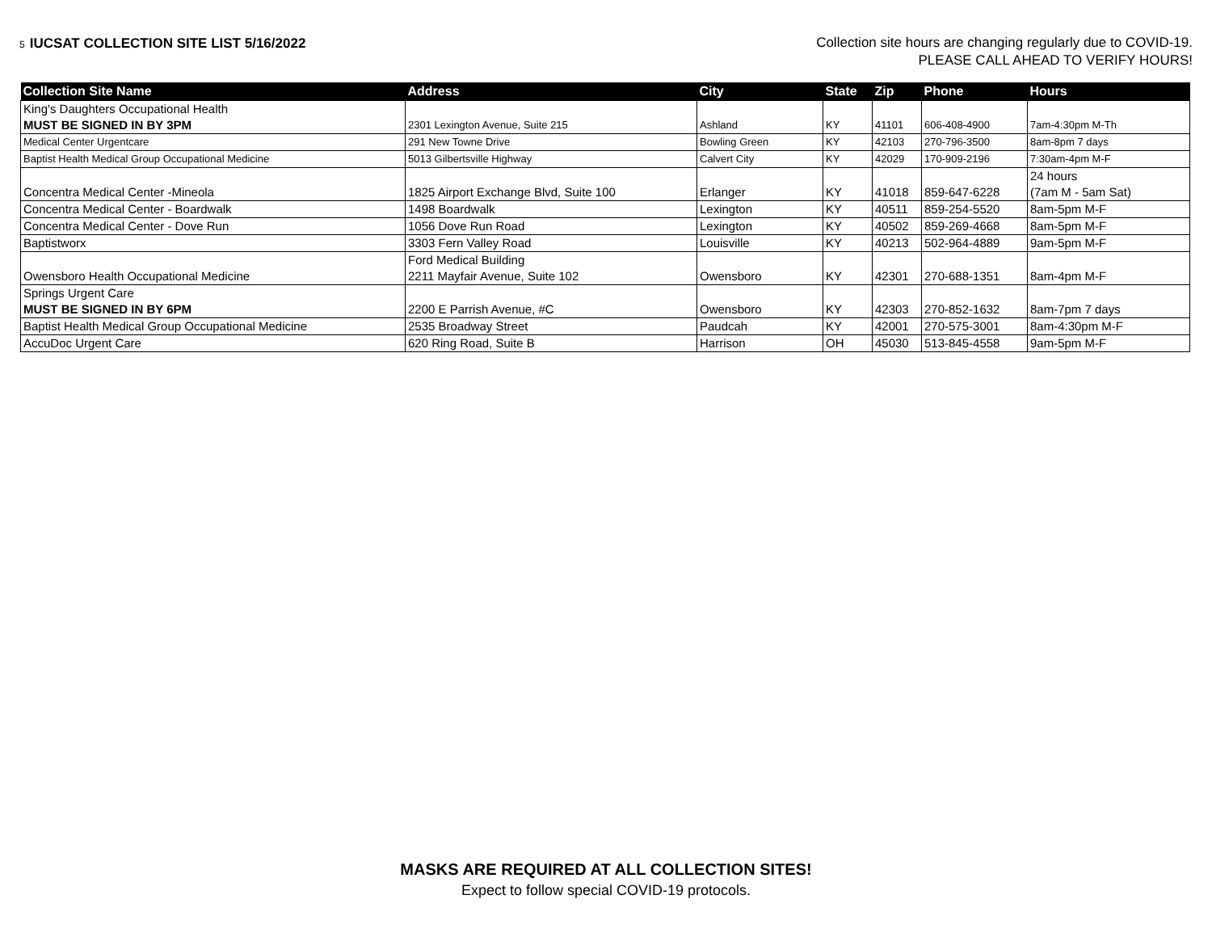5 IUCSAT COLLECTION SITE LIST 5/16/2022
Collection site hours are changing regularly due to COVID-19.
PLEASE CALL AHEAD TO VERIFY HOURS!
| Collection Site Name | Address | City | State | Zip | Phone | Hours |
| --- | --- | --- | --- | --- | --- | --- |
| King's Daughters Occupational Health MUST BE SIGNED IN BY 3PM | 2301 Lexington Avenue, Suite 215 | Ashland | KY | 41101 | 606-408-4900 | 7am-4:30pm M-Th |
| Medical Center Urgentcare | 291 New Towne Drive | Bowling Green | KY | 42103 | 270-796-3500 | 8am-8pm 7 days |
| Baptist Health Medical Group Occupational Medicine | 5013 Gilbertsville Highway | Calvert City | KY | 42029 | 170-909-2196 | 7:30am-4pm M-F |
| Concentra Medical Center -Mineola | 1825 Airport Exchange Blvd, Suite 100 | Erlanger | KY | 41018 | 859-647-6228 | 24 hours (7am M - 5am Sat) |
| Concentra Medical Center - Boardwalk | 1498 Boardwalk | Lexington | KY | 40511 | 859-254-5520 | 8am-5pm M-F |
| Concentra Medical Center - Dove Run | 1056 Dove Run Road | Lexington | KY | 40502 | 859-269-4668 | 8am-5pm M-F |
| Baptistworx | 3303 Fern Valley Road | Louisville | KY | 40213 | 502-964-4889 | 9am-5pm M-F |
| Owensboro Health Occupational Medicine | Ford Medical Building 2211 Mayfair Avenue, Suite 102 | Owensboro | KY | 42301 | 270-688-1351 | 8am-4pm M-F |
| Springs Urgent Care MUST BE SIGNED IN BY 6PM | 2200 E Parrish Avenue, #C | Owensboro | KY | 42303 | 270-852-1632 | 8am-7pm 7 days |
| Baptist Health Medical Group Occupational Medicine | 2535 Broadway Street | Paudcah | KY | 42001 | 270-575-3001 | 8am-4:30pm M-F |
| AccuDoc Urgent Care | 620 Ring Road, Suite B | Harrison | OH | 45030 | 513-845-4558 | 9am-5pm M-F |
MASKS ARE REQUIRED AT ALL COLLECTION SITES!
Expect to follow special COVID-19 protocols.